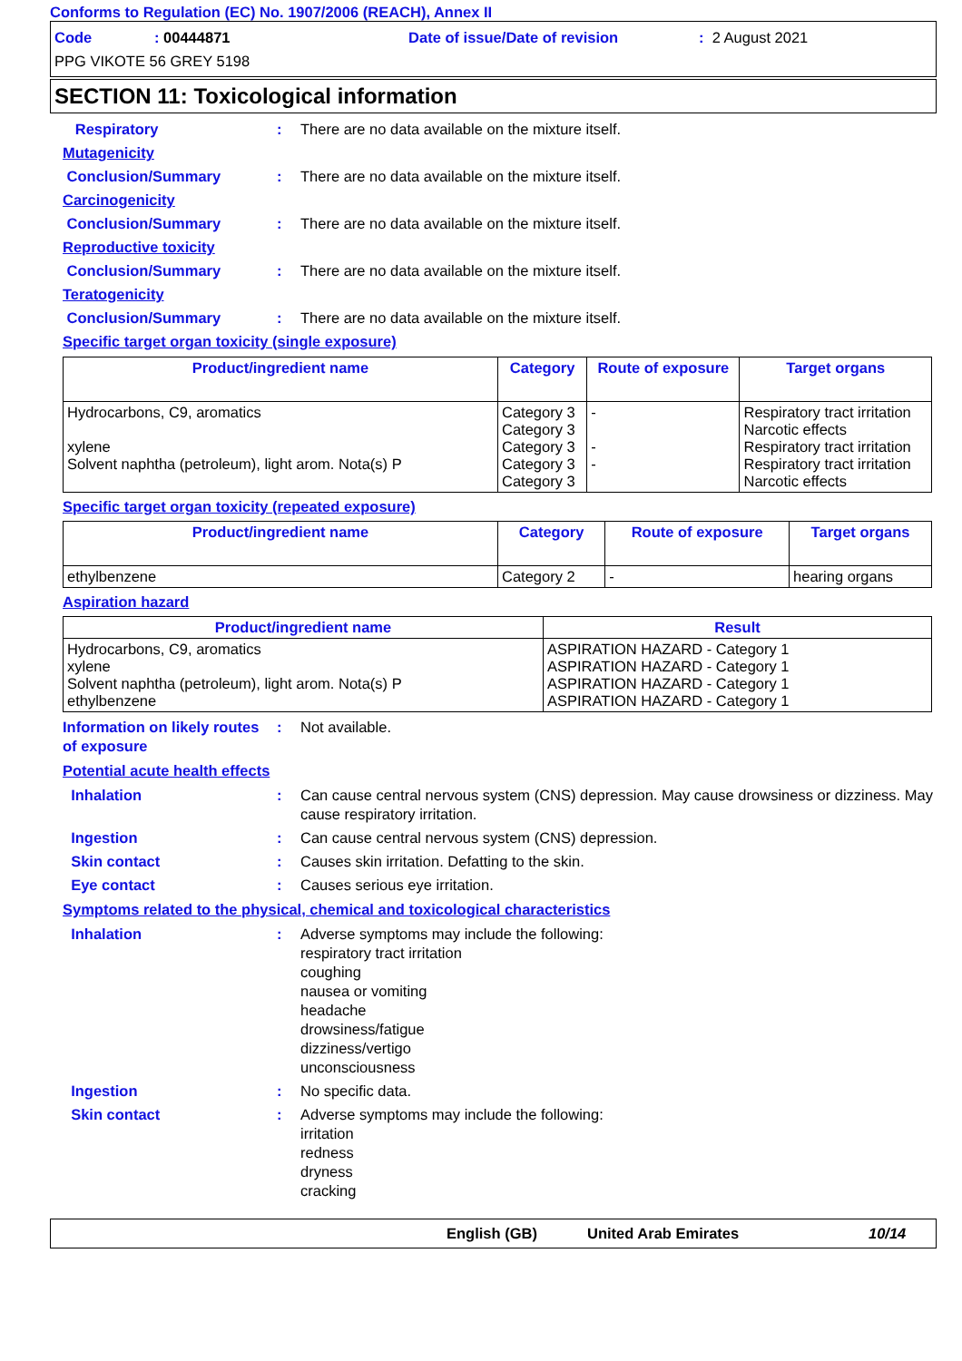Conforms to Regulation (EC) No. 1907/2006 (REACH), Annex II
Code: 00444871 Date of issue/Date of revision: 2 August 2021
PPG VIKOTE 56 GREY 5198
SECTION 11: Toxicological information
Respiratory : There are no data available on the mixture itself.
Mutagenicity
Conclusion/Summary : There are no data available on the mixture itself.
Carcinogenicity
Conclusion/Summary : There are no data available on the mixture itself.
Reproductive toxicity
Conclusion/Summary : There are no data available on the mixture itself.
Teratogenicity
Conclusion/Summary : There are no data available on the mixture itself.
Specific target organ toxicity (single exposure)
| Product/ingredient name | Category | Route of exposure | Target organs |
| --- | --- | --- | --- |
| Hydrocarbons, C9, aromatics xylene Solvent naphtha (petroleum), light arom. Nota(s) P | Category 3 Category 3 Category 3 Category 3 Category 3 | - - - | Respiratory tract irritation Narcotic effects Respiratory tract irritation Respiratory tract irritation Narcotic effects |
Specific target organ toxicity (repeated exposure)
| Product/ingredient name | Category | Route of exposure | Target organs |
| --- | --- | --- | --- |
| ethylbenzene | Category 2 | - | hearing organs |
Aspiration hazard
| Product/ingredient name | Result |
| --- | --- |
| Hydrocarbons, C9, aromatics xylene Solvent naphtha (petroleum), light arom. Nota(s) P ethylbenzene | ASPIRATION HAZARD - Category 1 ASPIRATION HAZARD - Category 1 ASPIRATION HAZARD - Category 1 ASPIRATION HAZARD - Category 1 |
Information on likely routes of exposure
: Not available.
Potential acute health effects
Inhalation : Can cause central nervous system (CNS) depression. May cause drowsiness or dizziness. May cause respiratory irritation.
Ingestion : Can cause central nervous system (CNS) depression.
Skin contact : Causes skin irritation. Defatting to the skin.
Eye contact : Causes serious eye irritation.
Symptoms related to the physical, chemical and toxicological characteristics
Inhalation : Adverse symptoms may include the following:
respiratory tract irritation
coughing
nausea or vomiting
headache
drowsiness/fatigue
dizziness/vertigo
unconsciousness
Ingestion : No specific data.
Skin contact : Adverse symptoms may include the following:
irritation
redness
dryness
cracking
English (GB) United Arab Emirates 10/14